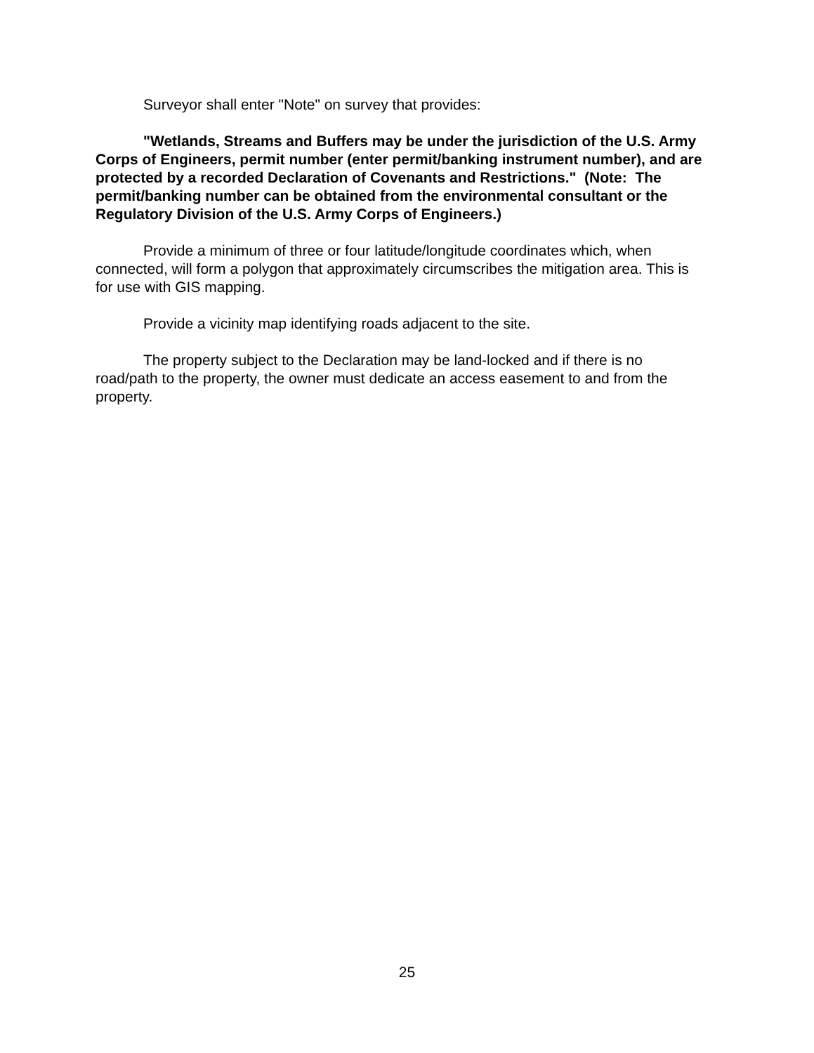Surveyor shall enter "Note" on survey that provides:
"Wetlands, Streams and Buffers may be under the jurisdiction of the U.S. Army Corps of Engineers, permit number (enter permit/banking instrument number), and are protected by a recorded Declaration of Covenants and Restrictions." (Note: The permit/banking number can be obtained from the environmental consultant or the Regulatory Division of the U.S. Army Corps of Engineers.)
Provide a minimum of three or four latitude/longitude coordinates which, when connected, will form a polygon that approximately circumscribes the mitigation area. This is for use with GIS mapping.
Provide a vicinity map identifying roads adjacent to the site.
The property subject to the Declaration may be land-locked and if there is no road/path to the property, the owner must dedicate an access easement to and from the property.
25